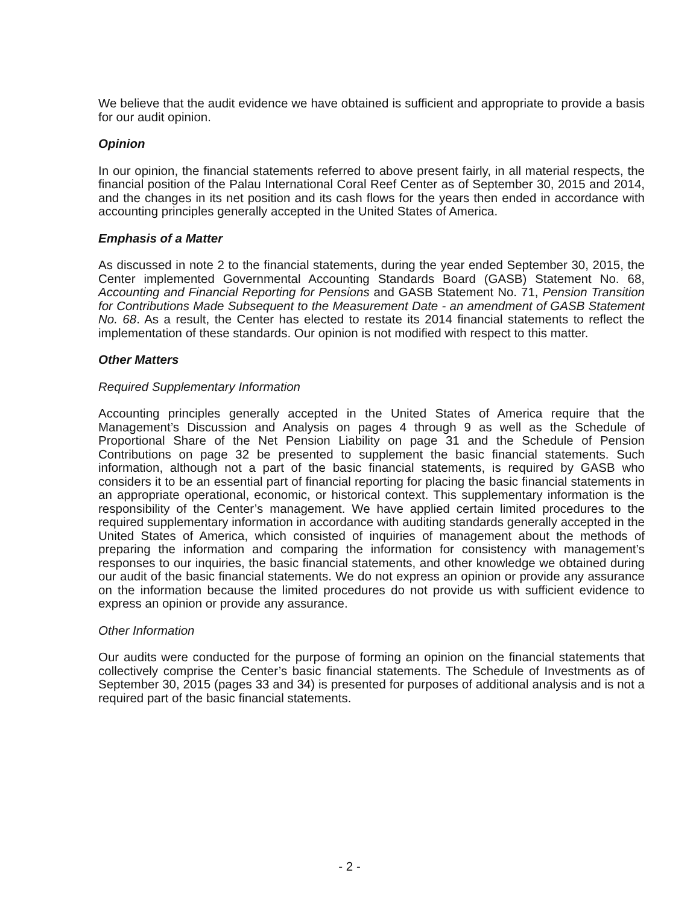We believe that the audit evidence we have obtained is sufficient and appropriate to provide a basis for our audit opinion.
Opinion
In our opinion, the financial statements referred to above present fairly, in all material respects, the financial position of the Palau International Coral Reef Center as of September 30, 2015 and 2014, and the changes in its net position and its cash flows for the years then ended in accordance with accounting principles generally accepted in the United States of America.
Emphasis of a Matter
As discussed in note 2 to the financial statements, during the year ended September 30, 2015, the Center implemented Governmental Accounting Standards Board (GASB) Statement No. 68, Accounting and Financial Reporting for Pensions and GASB Statement No. 71, Pension Transition for Contributions Made Subsequent to the Measurement Date - an amendment of GASB Statement No. 68. As a result, the Center has elected to restate its 2014 financial statements to reflect the implementation of these standards. Our opinion is not modified with respect to this matter.
Other Matters
Required Supplementary Information
Accounting principles generally accepted in the United States of America require that the Management’s Discussion and Analysis on pages 4 through 9 as well as the Schedule of Proportional Share of the Net Pension Liability on page 31 and the Schedule of Pension Contributions on page 32 be presented to supplement the basic financial statements. Such information, although not a part of the basic financial statements, is required by GASB who considers it to be an essential part of financial reporting for placing the basic financial statements in an appropriate operational, economic, or historical context. This supplementary information is the responsibility of the Center’s management. We have applied certain limited procedures to the required supplementary information in accordance with auditing standards generally accepted in the United States of America, which consisted of inquiries of management about the methods of preparing the information and comparing the information for consistency with management’s responses to our inquiries, the basic financial statements, and other knowledge we obtained during our audit of the basic financial statements. We do not express an opinion or provide any assurance on the information because the limited procedures do not provide us with sufficient evidence to express an opinion or provide any assurance.
Other Information
Our audits were conducted for the purpose of forming an opinion on the financial statements that collectively comprise the Center’s basic financial statements. The Schedule of Investments as of September 30, 2015 (pages 33 and 34) is presented for purposes of additional analysis and is not a required part of the basic financial statements.
- 2 -